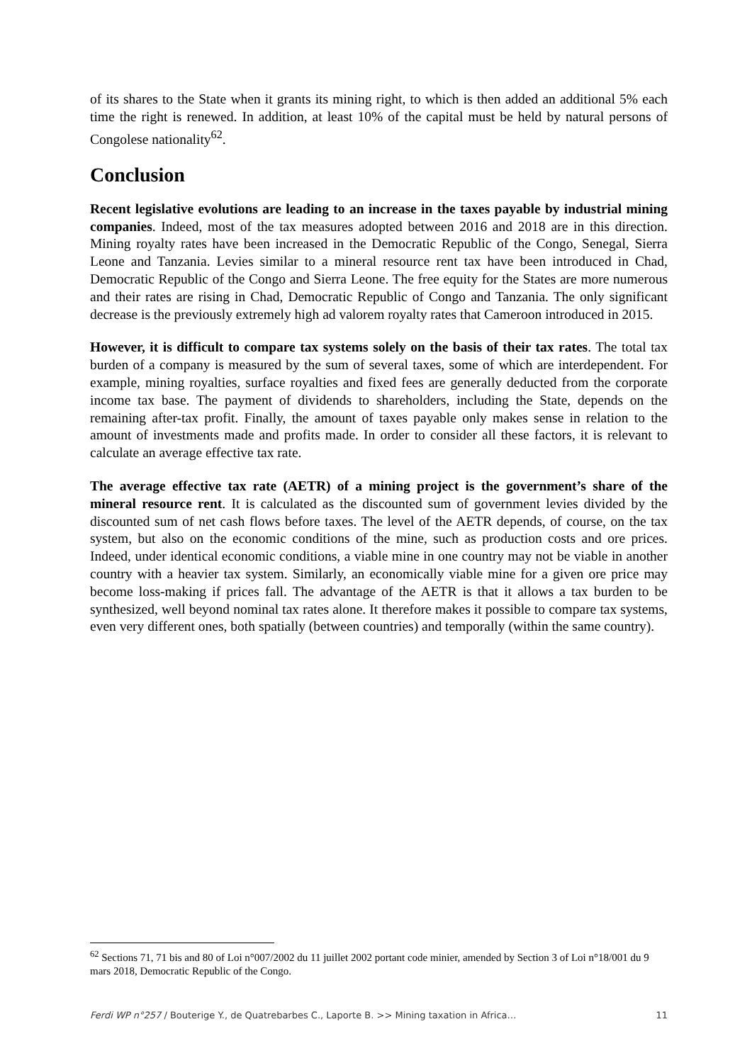of its shares to the State when it grants its mining right, to which is then added an additional 5% each time the right is renewed. In addition, at least 10% of the capital must be held by natural persons of Congolese nationality<sup>62</sup>.
Conclusion
Recent legislative evolutions are leading to an increase in the taxes payable by industrial mining companies. Indeed, most of the tax measures adopted between 2016 and 2018 are in this direction. Mining royalty rates have been increased in the Democratic Republic of the Congo, Senegal, Sierra Leone and Tanzania. Levies similar to a mineral resource rent tax have been introduced in Chad, Democratic Republic of the Congo and Sierra Leone. The free equity for the States are more numerous and their rates are rising in Chad, Democratic Republic of Congo and Tanzania. The only significant decrease is the previously extremely high ad valorem royalty rates that Cameroon introduced in 2015.
However, it is difficult to compare tax systems solely on the basis of their tax rates. The total tax burden of a company is measured by the sum of several taxes, some of which are interdependent. For example, mining royalties, surface royalties and fixed fees are generally deducted from the corporate income tax base. The payment of dividends to shareholders, including the State, depends on the remaining after-tax profit. Finally, the amount of taxes payable only makes sense in relation to the amount of investments made and profits made. In order to consider all these factors, it is relevant to calculate an average effective tax rate.
The average effective tax rate (AETR) of a mining project is the government’s share of the mineral resource rent. It is calculated as the discounted sum of government levies divided by the discounted sum of net cash flows before taxes. The level of the AETR depends, of course, on the tax system, but also on the economic conditions of the mine, such as production costs and ore prices. Indeed, under identical economic conditions, a viable mine in one country may not be viable in another country with a heavier tax system. Similarly, an economically viable mine for a given ore price may become loss-making if prices fall. The advantage of the AETR is that it allows a tax burden to be synthesized, well beyond nominal tax rates alone. It therefore makes it possible to compare tax systems, even very different ones, both spatially (between countries) and temporally (within the same country).
<sup>62</sup> Sections 71, 71 bis and 80 of Loi n°007/2002 du 11 juillet 2002 portant code minier, amended by Section 3 of Loi n°18/001 du 9 mars 2018, Democratic Republic of the Congo.
Ferdi WP n°257 / Bouterige Y., de Quatrebarbes C., Laporte B. >> Mining taxation in Africa… 11